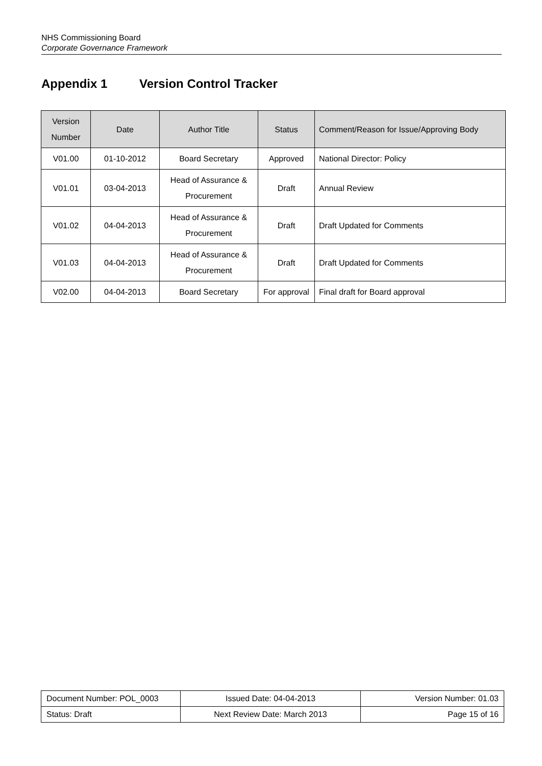NHS Commissioning Board
Corporate Governance Framework
Appendix 1 Version Control Tracker
| Version Number | Date | Author Title | Status | Comment/Reason for Issue/Approving Body |
| --- | --- | --- | --- | --- |
| V01.00 | 01-10-2012 | Board Secretary | Approved | National Director: Policy |
| V01.01 | 03-04-2013 | Head of Assurance & Procurement | Draft | Annual Review |
| V01.02 | 04-04-2013 | Head of Assurance & Procurement | Draft | Draft Updated for Comments |
| V01.03 | 04-04-2013 | Head of Assurance & Procurement | Draft | Draft Updated for Comments |
| V02.00 | 04-04-2013 | Board Secretary | For approval | Final draft for Board approval |
| Document Number: POL_0003 | Issued Date: 04-04-2013 | Version Number: 01.03 |
| Status: Draft | Next Review Date: March 2013 | Page 15 of 16 |